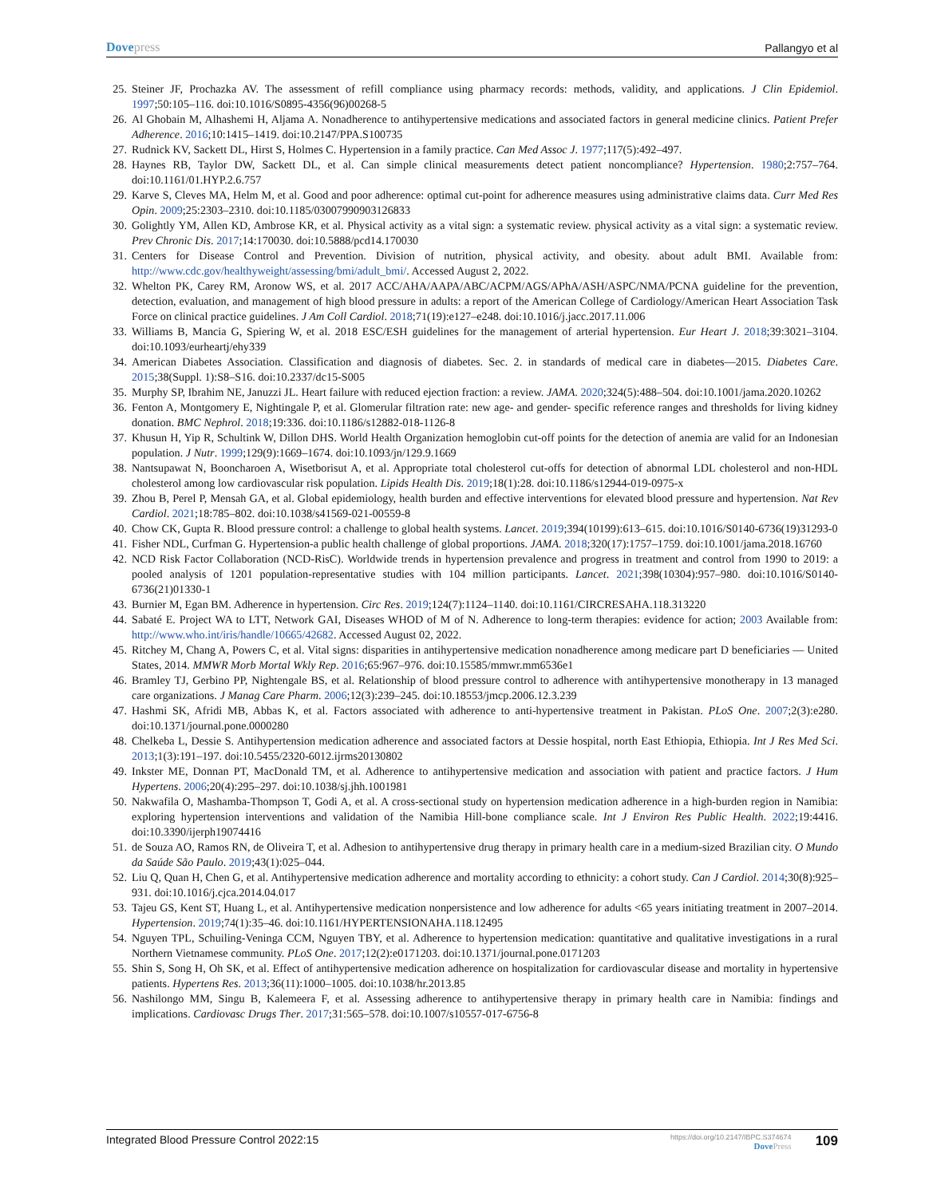Dovepress
Pallangyo et al
25. Steiner JF, Prochazka AV. The assessment of refill compliance using pharmacy records: methods, validity, and applications. J Clin Epidemiol. 1997;50:105–116. doi:10.1016/S0895-4356(96)00268-5
26. Al Ghobain M, Alhashemi H, Aljama A. Nonadherence to antihypertensive medications and associated factors in general medicine clinics. Patient Prefer Adherence. 2016;10:1415–1419. doi:10.2147/PPA.S100735
27. Rudnick KV, Sackett DL, Hirst S, Holmes C. Hypertension in a family practice. Can Med Assoc J. 1977;117(5):492–497.
28. Haynes RB, Taylor DW, Sackett DL, et al. Can simple clinical measurements detect patient noncompliance? Hypertension. 1980;2:757–764. doi:10.1161/01.HYP.2.6.757
29. Karve S, Cleves MA, Helm M, et al. Good and poor adherence: optimal cut-point for adherence measures using administrative claims data. Curr Med Res Opin. 2009;25:2303–2310. doi:10.1185/03007990903126833
30. Golightly YM, Allen KD, Ambrose KR, et al. Physical activity as a vital sign: a systematic review. physical activity as a vital sign: a systematic review. Prev Chronic Dis. 2017;14:170030. doi:10.5888/pcd14.170030
31. Centers for Disease Control and Prevention. Division of nutrition, physical activity, and obesity. about adult BMI. Available from: http://www.cdc.gov/healthyweight/assessing/bmi/adult_bmi/. Accessed August 2, 2022.
32. Whelton PK, Carey RM, Aronow WS, et al. 2017 ACC/AHA/AAPA/ABC/ACPM/AGS/APhA/ASH/ASPC/NMA/PCNA guideline for the prevention, detection, evaluation, and management of high blood pressure in adults: a report of the American College of Cardiology/American Heart Association Task Force on clinical practice guidelines. J Am Coll Cardiol. 2018;71(19):e127–e248. doi:10.1016/j.jacc.2017.11.006
33. Williams B, Mancia G, Spiering W, et al. 2018 ESC/ESH guidelines for the management of arterial hypertension. Eur Heart J. 2018;39:3021–3104. doi:10.1093/eurheartj/ehy339
34. American Diabetes Association. Classification and diagnosis of diabetes. Sec. 2. in standards of medical care in diabetes—2015. Diabetes Care. 2015;38(Suppl. 1):S8–S16. doi:10.2337/dc15-S005
35. Murphy SP, Ibrahim NE, Januzzi JL. Heart failure with reduced ejection fraction: a review. JAMA. 2020;324(5):488–504. doi:10.1001/jama.2020.10262
36. Fenton A, Montgomery E, Nightingale P, et al. Glomerular filtration rate: new age- and gender- specific reference ranges and thresholds for living kidney donation. BMC Nephrol. 2018;19:336. doi:10.1186/s12882-018-1126-8
37. Khusun H, Yip R, Schultink W, Dillon DHS. World Health Organization hemoglobin cut-off points for the detection of anemia are valid for an Indonesian population. J Nutr. 1999;129(9):1669–1674. doi:10.1093/jn/129.9.1669
38. Nantsupawat N, Booncharoen A, Wisetborisut A, et al. Appropriate total cholesterol cut-offs for detection of abnormal LDL cholesterol and non-HDL cholesterol among low cardiovascular risk population. Lipids Health Dis. 2019;18(1):28. doi:10.1186/s12944-019-0975-x
39. Zhou B, Perel P, Mensah GA, et al. Global epidemiology, health burden and effective interventions for elevated blood pressure and hypertension. Nat Rev Cardiol. 2021;18:785–802. doi:10.1038/s41569-021-00559-8
40. Chow CK, Gupta R. Blood pressure control: a challenge to global health systems. Lancet. 2019;394(10199):613–615. doi:10.1016/S0140-6736(19)31293-0
41. Fisher NDL, Curfman G. Hypertension-a public health challenge of global proportions. JAMA. 2018;320(17):1757–1759. doi:10.1001/jama.2018.16760
42. NCD Risk Factor Collaboration (NCD-RisC). Worldwide trends in hypertension prevalence and progress in treatment and control from 1990 to 2019: a pooled analysis of 1201 population-representative studies with 104 million participants. Lancet. 2021;398(10304):957–980. doi:10.1016/S0140-6736(21)01330-1
43. Burnier M, Egan BM. Adherence in hypertension. Circ Res. 2019;124(7):1124–1140. doi:10.1161/CIRCRESAHA.118.313220
44. Sabaté E. Project WA to LTT, Network GAI, Diseases WHOD of M of N. Adherence to long-term therapies: evidence for action; 2003 Available from: http://www.who.int/iris/handle/10665/42682. Accessed August 02, 2022.
45. Ritchey M, Chang A, Powers C, et al. Vital signs: disparities in antihypertensive medication nonadherence among medicare part D beneficiaries — United States, 2014. MMWR Morb Mortal Wkly Rep. 2016;65:967–976. doi:10.15585/mmwr.mm6536e1
46. Bramley TJ, Gerbino PP, Nightengale BS, et al. Relationship of blood pressure control to adherence with antihypertensive monotherapy in 13 managed care organizations. J Manag Care Pharm. 2006;12(3):239–245. doi:10.18553/jmcp.2006.12.3.239
47. Hashmi SK, Afridi MB, Abbas K, et al. Factors associated with adherence to anti-hypertensive treatment in Pakistan. PLoS One. 2007;2(3):e280. doi:10.1371/journal.pone.0000280
48. Chelkeba L, Dessie S. Antihypertension medication adherence and associated factors at Dessie hospital, north East Ethiopia, Ethiopia. Int J Res Med Sci. 2013;1(3):191–197. doi:10.5455/2320-6012.ijrms20130802
49. Inkster ME, Donnan PT, MacDonald TM, et al. Adherence to antihypertensive medication and association with patient and practice factors. J Hum Hypertens. 2006;20(4):295–297. doi:10.1038/sj.jhh.1001981
50. Nakwafila O, Mashamba-Thompson T, Godi A, et al. A cross-sectional study on hypertension medication adherence in a high-burden region in Namibia: exploring hypertension interventions and validation of the Namibia Hill-bone compliance scale. Int J Environ Res Public Health. 2022;19:4416. doi:10.3390/ijerph19074416
51. de Souza AO, Ramos RN, de Oliveira T, et al. Adhesion to antihypertensive drug therapy in primary health care in a medium-sized Brazilian city. O Mundo da Saúde São Paulo. 2019;43(1):025–044.
52. Liu Q, Quan H, Chen G, et al. Antihypertensive medication adherence and mortality according to ethnicity: a cohort study. Can J Cardiol. 2014;30(8):925–931. doi:10.1016/j.cjca.2014.04.017
53. Tajeu GS, Kent ST, Huang L, et al. Antihypertensive medication nonpersistence and low adherence for adults <65 years initiating treatment in 2007–2014. Hypertension. 2019;74(1):35–46. doi:10.1161/HYPERTENSIONAHA.118.12495
54. Nguyen TPL, Schuiling-Veninga CCM, Nguyen TBY, et al. Adherence to hypertension medication: quantitative and qualitative investigations in a rural Northern Vietnamese community. PLoS One. 2017;12(2):e0171203. doi:10.1371/journal.pone.0171203
55. Shin S, Song H, Oh SK, et al. Effect of antihypertensive medication adherence on hospitalization for cardiovascular disease and mortality in hypertensive patients. Hypertens Res. 2013;36(11):1000–1005. doi:10.1038/hr.2013.85
56. Nashilongo MM, Singu B, Kalemeera F, et al. Assessing adherence to antihypertensive therapy in primary health care in Namibia: findings and implications. Cardiovasc Drugs Ther. 2017;31:565–578. doi:10.1007/s10557-017-6756-8
Integrated Blood Pressure Control 2022:15
https://doi.org/10.2147/IBPC.S374674
DovePress
109